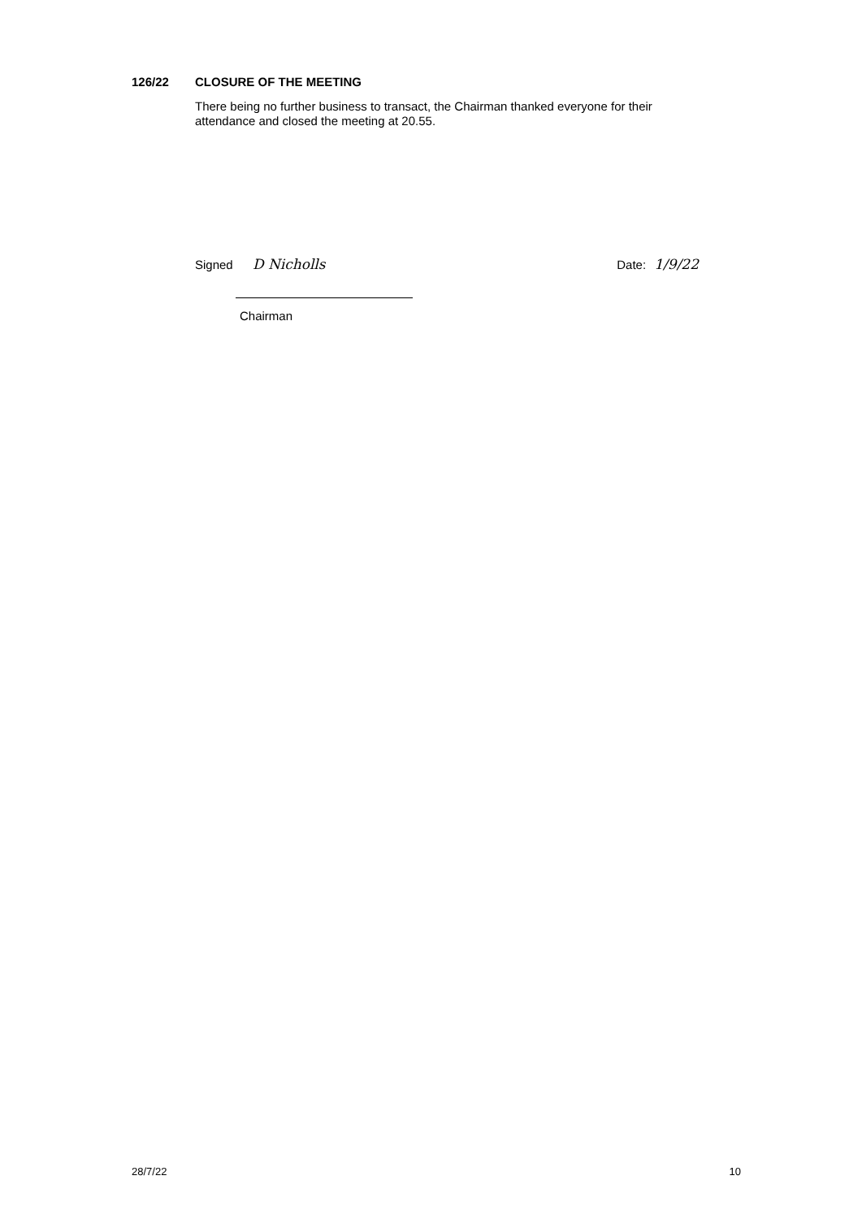126/22 CLOSURE OF THE MEETING
There being no further business to transact, the Chairman thanked everyone for their attendance and closed the meeting at 20.55.
Signed D Nicholls Date: 1/9/22
Chairman
28/7/22 10